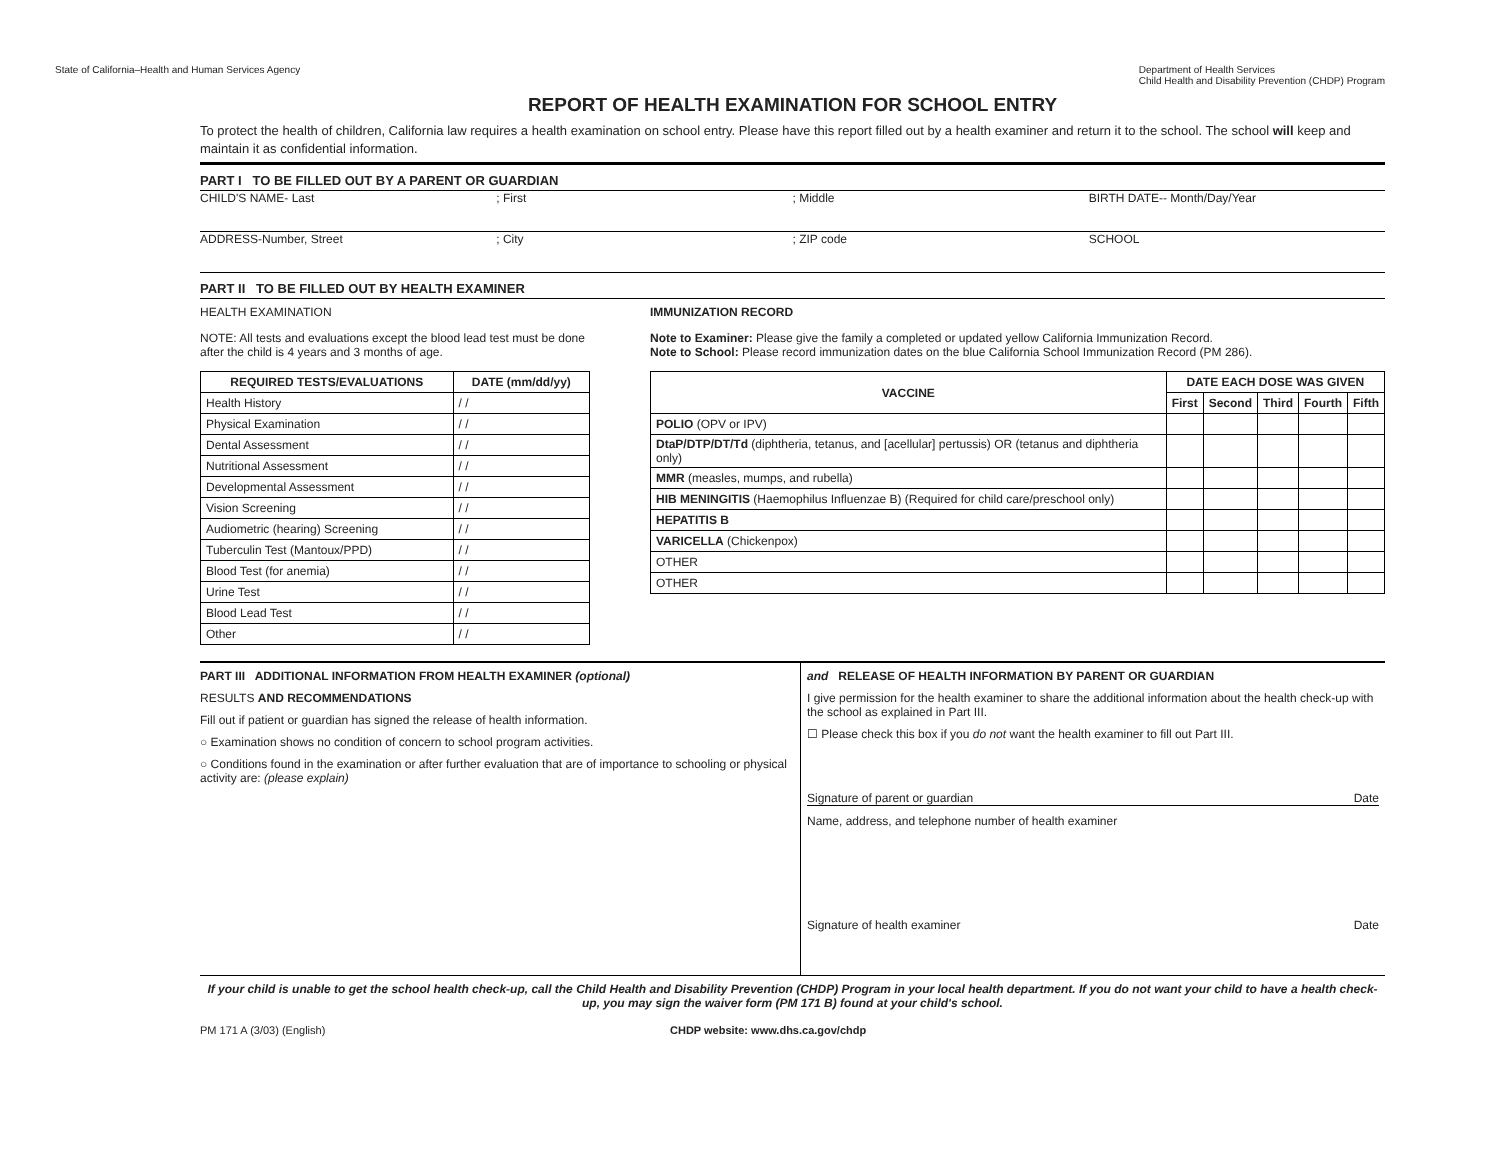State of California–Health and Human Services Agency Department of Health Services
Child Health and Disability Prevention (CHDP) Program
REPORT OF HEALTH EXAMINATION FOR SCHOOL ENTRY
To protect the health of children, California law requires a health examination on school entry. Please have this report filled out by a health examiner and return it to the school. The school will keep and maintain it as confidential information.
PART I TO BE FILLED OUT BY A PARENT OR GUARDIAN
CHILD'S NAME- Last ; First ; Middle BIRTH DATE-- Month/Day/Year
ADDRESS-Number, Street ; City ; ZIP code SCHOOL
PART II TO BE FILLED OUT BY HEALTH EXAMINER
HEALTH EXAMINATION
NOTE: All tests and evaluations except the blood lead test must be done after the child is 4 years and 3 months of age.
| REQUIRED TESTS/EVALUATIONS | DATE (mm/dd/yy) |
| --- | --- |
| Health History | / / |
| Physical Examination | / / |
| Dental Assessment | / / |
| Nutritional Assessment | / / |
| Developmental Assessment | / / |
| Vision Screening | / / |
| Audiometric (hearing) Screening | / / |
| Tuberculin Test (Mantoux/PPD) | / / |
| Blood Test (for anemia) | / / |
| Urine Test | / / |
| Blood Lead Test | / / |
| Other | / / |
IMMUNIZATION RECORD
Note to Examiner: Please give the family a completed or updated yellow California Immunization Record.
Note to School: Please record immunization dates on the blue California School Immunization Record (PM 286).
| VACCINE | DATE EACH DOSE WAS GIVEN | | | | |
| --- | --- | --- | --- | --- | --- |
| | First | Second | Third | Fourth | Fifth |
| POLIO (OPV or IPV) | | | | | |
| DtaP/DTP/DT/Td (diphtheria, tetanus, and [acellular] pertussis) OR (tetanus and diphtheria only) | | | | | |
| MMR (measles, mumps, and rubella) | | | | | |
| HIB MENINGITIS (Haemophilus Influenzae B) (Required for child care/preschool only) | | | | | |
| HEPATITIS B | | | | | |
| VARICELLA (Chickenpox) | | | | | |
| OTHER | | | | | |
| OTHER | | | | | |
PART III ADDITIONAL INFORMATION FROM HEALTH EXAMINER (optional)
RESULTS AND RECOMMENDATIONS
Fill out if patient or guardian has signed the release of health information.
○ Examination shows no condition of concern to school program activities.
○ Conditions found in the examination or after further evaluation that are of importance to schooling or physical activity are: (please explain)
and RELEASE OF HEALTH INFORMATION BY PARENT OR GUARDIAN
I give permission for the health examiner to share the additional information about the health check-up with the school as explained in Part III.
☐ Please check this box if you do not want the health examiner to fill out Part III.
Signature of parent or guardian Date
Name, address, and telephone number of health examiner
Signature of health examiner Date
If your child is unable to get the school health check-up, call the Child Health and Disability Prevention (CHDP) Program in your local health department. If you do not want your child to have a health check-up, you may sign the waiver form (PM 171 B) found at your child's school.
PM 171 A (3/03) (English) CHDP website: www.dhs.ca.gov/chdp